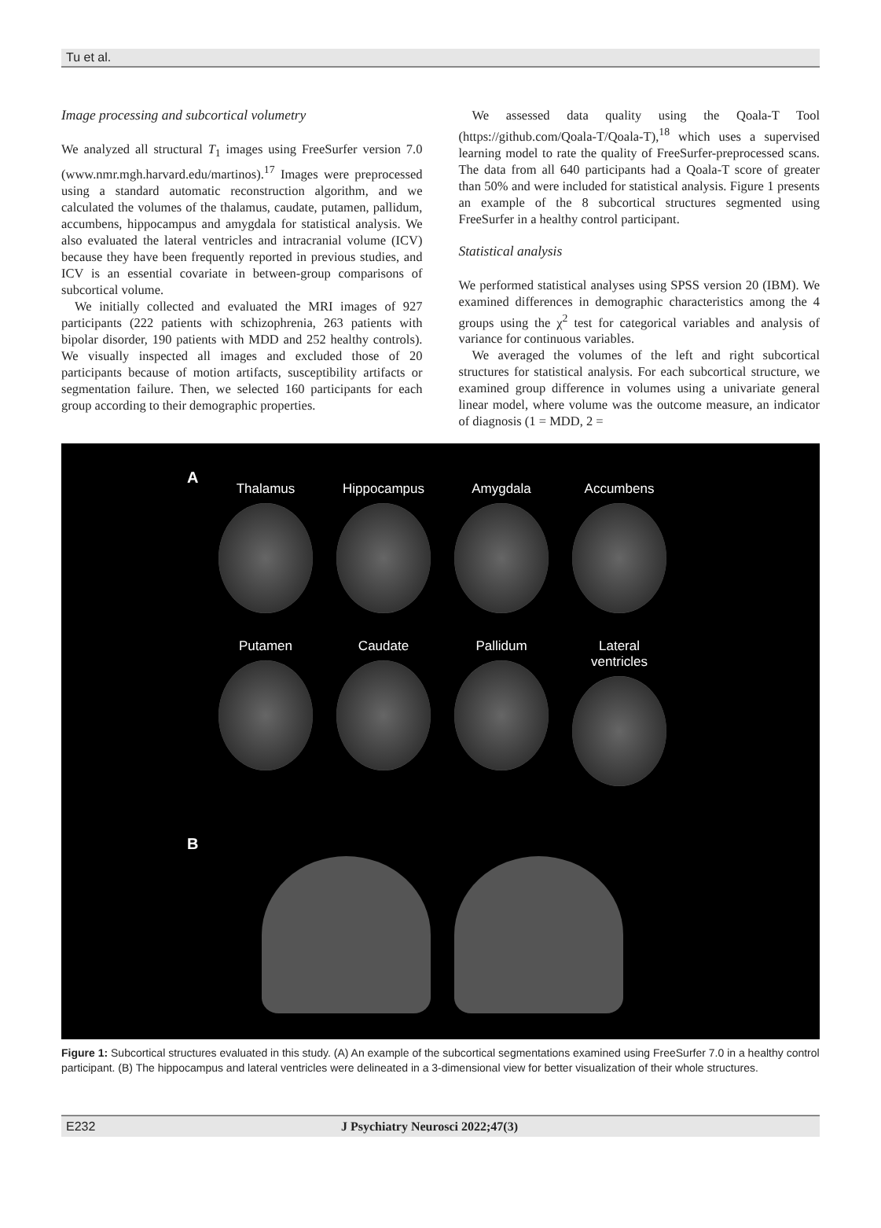Tu et al.
Image processing and subcortical volumetry
We analyzed all structural T<sub>1</sub> images using FreeSurfer version 7.0 (www.nmr.mgh.harvard.edu/martinos).<sup>17</sup> Images were preprocessed using a standard automatic reconstruction algorithm, and we calculated the volumes of the thalamus, caudate, putamen, pallidum, accumbens, hippocampus and amygdala for statistical analysis. We also evaluated the lateral ventricles and intracranial volume (ICV) because they have been frequently reported in previous studies, and ICV is an essential covariate in between-group comparisons of subcortical volume.
We initially collected and evaluated the MRI images of 927 participants (222 patients with schizophrenia, 263 patients with bipolar disorder, 190 patients with MDD and 252 healthy controls). We visually inspected all images and excluded those of 20 participants because of motion artifacts, susceptibility artifacts or segmentation failure. Then, we selected 160 participants for each group according to their demographic properties.
We assessed data quality using the Qoala-T Tool (https://github.com/Qoala-T/Qoala-T),<sup>18</sup> which uses a supervised learning model to rate the quality of FreeSurfer-preprocessed scans. The data from all 640 participants had a Qoala-T score of greater than 50% and were included for statistical analysis. Figure 1 presents an example of the 8 subcortical structures segmented using FreeSurfer in a healthy control participant.
Statistical analysis
We performed statistical analyses using SPSS version 20 (IBM). We examined differences in demographic characteristics among the 4 groups using the χ<sup>2</sup> test for categorical variables and analysis of variance for continuous variables.
We averaged the volumes of the left and right subcortical structures for statistical analysis. For each subcortical structure, we examined group difference in volumes using a univariate general linear model, where volume was the outcome measure, an indicator of diagnosis (1 = MDD, 2 =
A
Thalamus Hippocampus Amygdala Accumbens
Putamen Caudate Pallidum Lateral ventricles
B
Figure 1: Subcortical structures evaluated in this study. (A) An example of the subcortical segmentations examined using FreeSurfer 7.0 in a healthy control participant. (B) The hippocampus and lateral ventricles were delineated in a 3-dimensional view for better visualization of their whole structures.
E232 J Psychiatry Neurosci 2022;47(3)